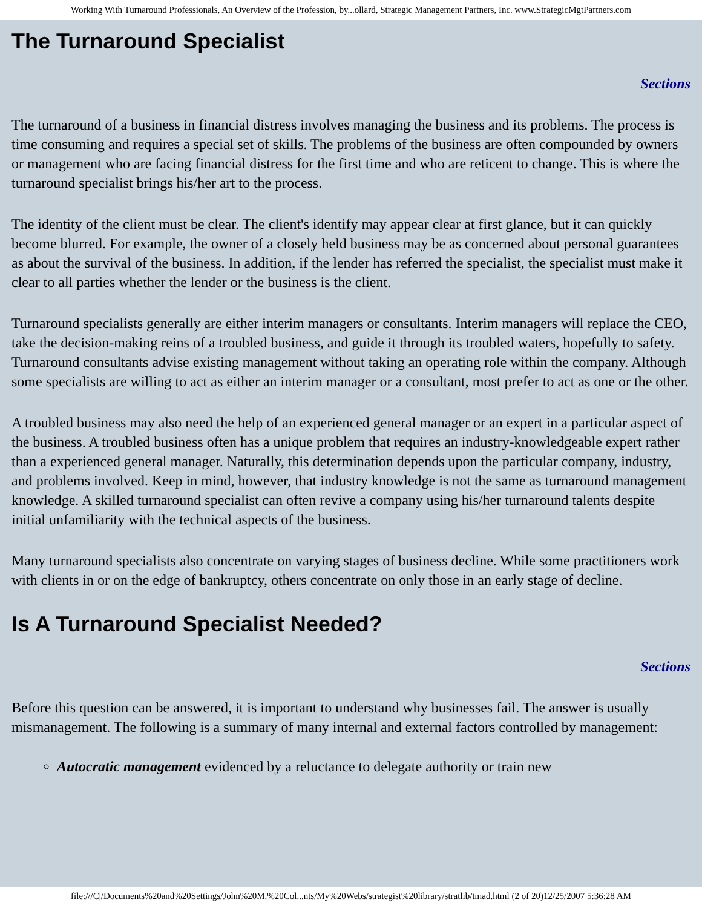Working With Turnaround Professionals, An Overview of the Profession, by...ollard, Strategic Management Partners, Inc. www.StrategicMgtPartners.com
The Turnaround Specialist
Sections
The turnaround of a business in financial distress involves managing the business and its problems. The process is time consuming and requires a special set of skills. The problems of the business are often compounded by owners or management who are facing financial distress for the first time and who are reticent to change. This is where the turnaround specialist brings his/her art to the process.
The identity of the client must be clear. The client's identify may appear clear at first glance, but it can quickly become blurred. For example, the owner of a closely held business may be as concerned about personal guarantees as about the survival of the business. In addition, if the lender has referred the specialist, the specialist must make it clear to all parties whether the lender or the business is the client.
Turnaround specialists generally are either interim managers or consultants. Interim managers will replace the CEO, take the decision-making reins of a troubled business, and guide it through its troubled waters, hopefully to safety. Turnaround consultants advise existing management without taking an operating role within the company. Although some specialists are willing to act as either an interim manager or a consultant, most prefer to act as one or the other.
A troubled business may also need the help of an experienced general manager or an expert in a particular aspect of the business. A troubled business often has a unique problem that requires an industry-knowledgeable expert rather than a experienced general manager. Naturally, this determination depends upon the particular company, industry, and problems involved. Keep in mind, however, that industry knowledge is not the same as turnaround management knowledge. A skilled turnaround specialist can often revive a company using his/her turnaround talents despite initial unfamiliarity with the technical aspects of the business.
Many turnaround specialists also concentrate on varying stages of business decline. While some practitioners work with clients in or on the edge of bankruptcy, others concentrate on only those in an early stage of decline.
Is A Turnaround Specialist Needed?
Sections
Before this question can be answered, it is important to understand why businesses fail. The answer is usually mismanagement. The following is a summary of many internal and external factors controlled by management:
Autocratic management evidenced by a reluctance to delegate authority or train new
file:///C|/Documents%20and%20Settings/John%20M.%20Col...nts/My%20Webs/strategist%20library/stratlib/tmad.html (2 of 20)12/25/2007 5:36:28 AM